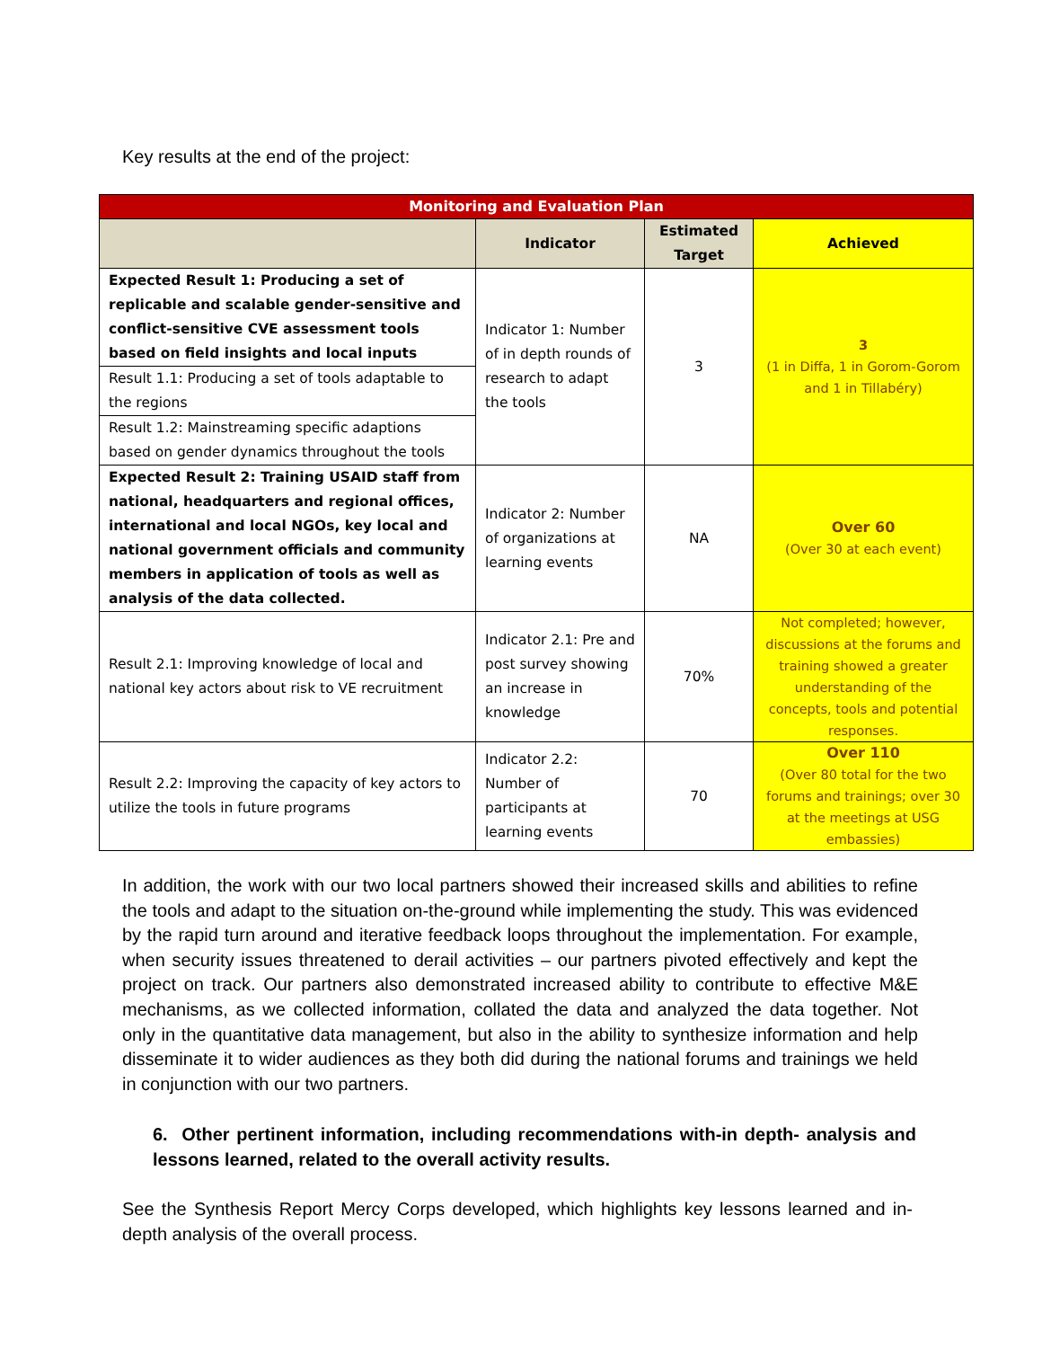Key results at the end of the project:
| Monitoring and Evaluation Plan | | | |
| --- | --- | --- | --- |
| | Indicator | Estimated Target | Achieved |
| Expected Result 1: Producing a set of replicable and scalable gender-sensitive and conflict-sensitive CVE assessment tools based on field insights and local inputs | Indicator 1: Number of in depth rounds of research to adapt the tools | 3 | 3 (1 in Diffa, 1 in Gorom-Gorom and 1 in Tillabéry) |
| Result 1.1: Producing a set of tools adaptable to the regions | | | |
| Result 1.2: Mainstreaming specific adaptions based on gender dynamics throughout the tools | | | |
| Expected Result 2: Training USAID staff from national, headquarters and regional offices, international and local NGOs, key local and national government officials and community members in application of tools as well as analysis of the data collected. | Indicator 2: Number of organizations at learning events | NA | Over 60 (Over 30 at each event) |
| Result 2.1: Improving knowledge of local and national key actors about risk to VE recruitment | Indicator 2.1: Pre and post survey showing an increase in knowledge | 70% | Not completed; however, discussions at the forums and training showed a greater understanding of the concepts, tools and potential responses. |
| Result 2.2: Improving the capacity of key actors to utilize the tools in future programs | Indicator 2.2: Number of participants at learning events | 70 | Over 110 (Over 80 total for the two forums and trainings; over 30 at the meetings at USG embassies) |
In addition, the work with our two local partners showed their increased skills and abilities to refine the tools and adapt to the situation on-the-ground while implementing the study. This was evidenced by the rapid turn around and iterative feedback loops throughout the implementation. For example, when security issues threatened to derail activities – our partners pivoted effectively and kept the project on track. Our partners also demonstrated increased ability to contribute to effective M&E mechanisms, as we collected information, collated the data and analyzed the data together. Not only in the quantitative data management, but also in the ability to synthesize information and help disseminate it to wider audiences as they both did during the national forums and trainings we held in conjunction with our two partners.
6. Other pertinent information, including recommendations with-in depth- analysis and lessons learned, related to the overall activity results.
See the Synthesis Report Mercy Corps developed, which highlights key lessons learned and in-depth analysis of the overall process.